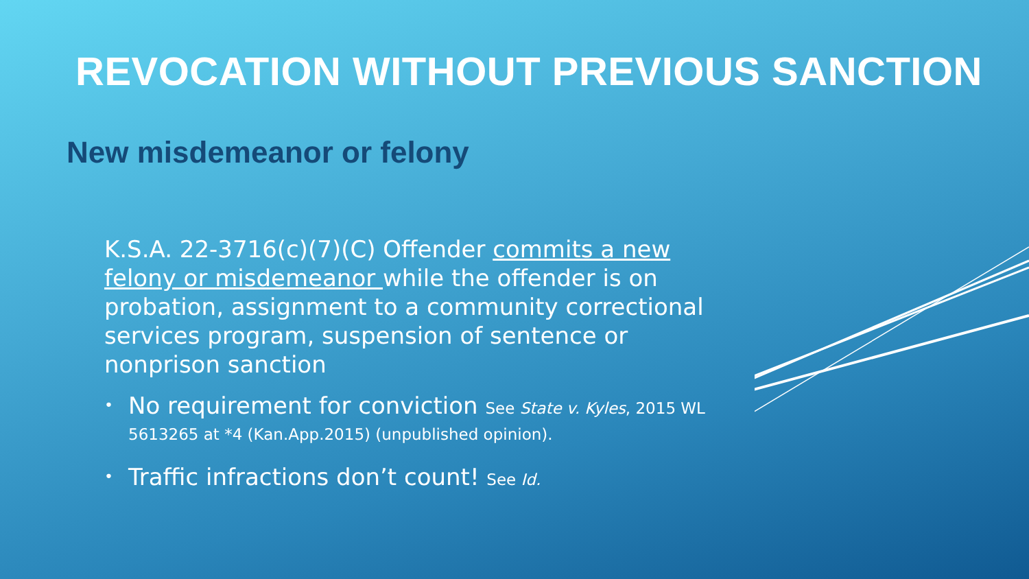REVOCATION WITHOUT PREVIOUS SANCTION
New misdemeanor or felony
K.S.A. 22-3716(c)(7)(C) Offender commits a new felony or misdemeanor while the offender is on probation, assignment to a community correctional services program, suspension of sentence or nonprison sanction
• No requirement for conviction See State v. Kyles, 2015 WL 5613265 at *4 (Kan.App.2015) (unpublished opinion).
• Traffic infractions don’t count! See Id.